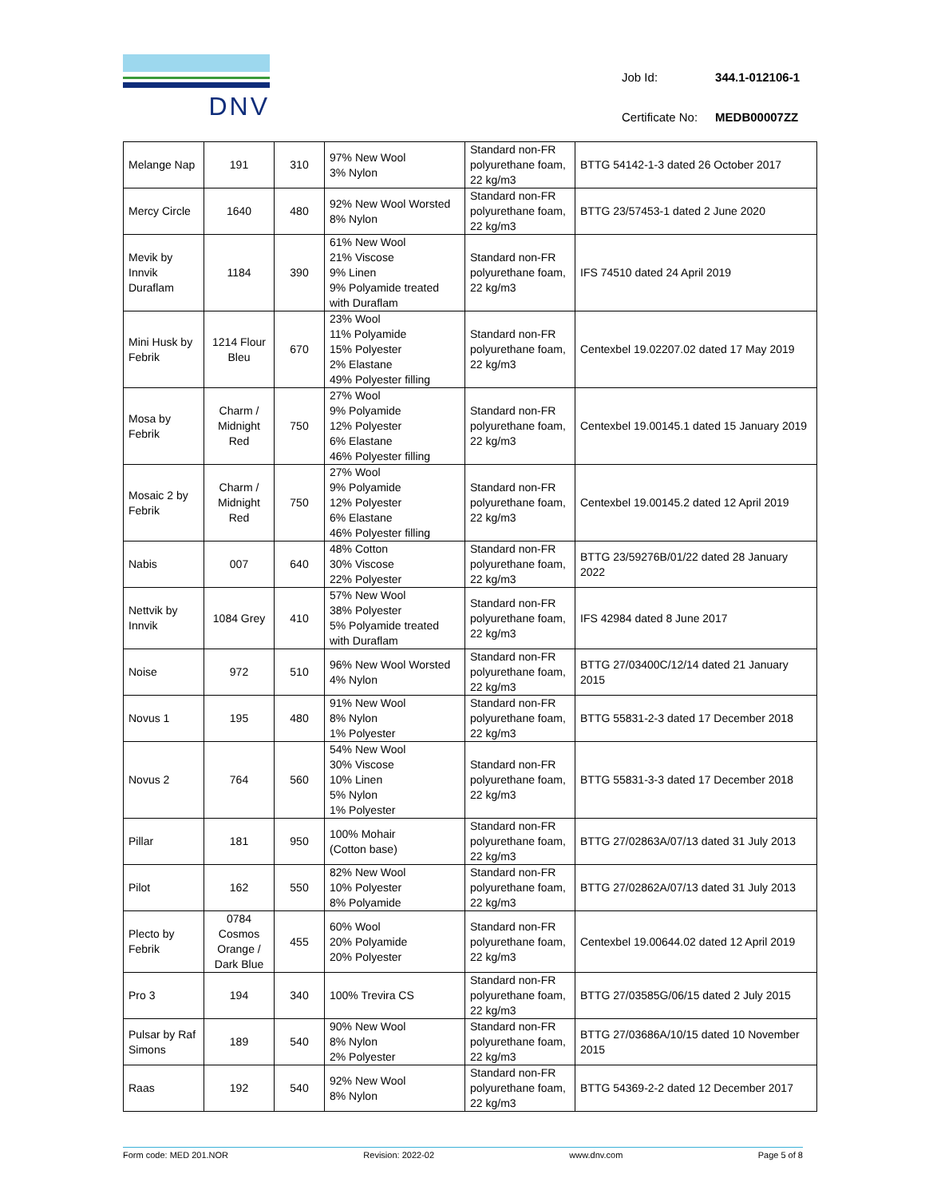DNV
| Job Id: | 344.1-012106-1 |
| Certificate No: | MEDB00007ZZ |
| Melange Nap | 191 | 310 | 97% New Wool 3% Nylon | Standard non-FR polyurethane foam, 22 kg/m3 | BTTG 54142-1-3 dated 26 October 2017 |
| Mercy Circle | 1640 | 480 | 92% New Wool Worsted 8% Nylon | Standard non-FR polyurethane foam, 22 kg/m3 | BTTG 23/57453-1 dated 2 June 2020 |
| Mevik by Innvik Duraflam | 1184 | 390 | 61% New Wool 21% Viscose 9% Linen 9% Polyamide treated with Duraflam | Standard non-FR polyurethane foam, 22 kg/m3 | IFS 74510 dated 24 April 2019 |
| Mini Husk by Febrik | 1214 Flour Bleu | 670 | 23% Wool 11% Polyamide 15% Polyester 2% Elastane 49% Polyester filling | Standard non-FR polyurethane foam, 22 kg/m3 | Centexbel 19.02207.02 dated 17 May 2019 |
| Mosa by Febrik | Charm / Midnight Red | 750 | 27% Wool 9% Polyamide 12% Polyester 6% Elastane 46% Polyester filling | Standard non-FR polyurethane foam, 22 kg/m3 | Centexbel 19.00145.1 dated 15 January 2019 |
| Mosaic 2 by Febrik | Charm / Midnight Red | 750 | 27% Wool 9% Polyamide 12% Polyester 6% Elastane 46% Polyester filling | Standard non-FR polyurethane foam, 22 kg/m3 | Centexbel 19.00145.2 dated 12 April 2019 |
| Nabis | 007 | 640 | 48% Cotton 30% Viscose 22% Polyester | Standard non-FR polyurethane foam, 22 kg/m3 | BTTG 23/59276B/01/22 dated 28 January 2022 |
| Nettvik by Innvik | 1084 Grey | 410 | 57% New Wool 38% Polyester 5% Polyamide treated with Duraflam | Standard non-FR polyurethane foam, 22 kg/m3 | IFS 42984 dated 8 June 2017 |
| Noise | 972 | 510 | 96% New Wool Worsted 4% Nylon | Standard non-FR polyurethane foam, 22 kg/m3 | BTTG 27/03400C/12/14 dated 21 January 2015 |
| Novus 1 | 195 | 480 | 91% New Wool 8% Nylon 1% Polyester | Standard non-FR polyurethane foam, 22 kg/m3 | BTTG 55831-2-3 dated 17 December 2018 |
| Novus 2 | 764 | 560 | 54% New Wool 30% Viscose 10% Linen 5% Nylon 1% Polyester | Standard non-FR polyurethane foam, 22 kg/m3 | BTTG 55831-3-3 dated 17 December 2018 |
| Pillar | 181 | 950 | 100% Mohair (Cotton base) | Standard non-FR polyurethane foam, 22 kg/m3 | BTTG 27/02863A/07/13 dated 31 July 2013 |
| Pilot | 162 | 550 | 82% New Wool 10% Polyester 8% Polyamide | Standard non-FR polyurethane foam, 22 kg/m3 | BTTG 27/02862A/07/13 dated 31 July 2013 |
| Plecto by Febrik | 0784 Cosmos Orange / Dark Blue | 455 | 60% Wool 20% Polyamide 20% Polyester | Standard non-FR polyurethane foam, 22 kg/m3 | Centexbel 19.00644.02 dated 12 April 2019 |
| Pro 3 | 194 | 340 | 100% Trevira CS | Standard non-FR polyurethane foam, 22 kg/m3 | BTTG 27/03585G/06/15 dated 2 July 2015 |
| Pulsar by Raf Simons | 189 | 540 | 90% New Wool 8% Nylon 2% Polyester | Standard non-FR polyurethane foam, 22 kg/m3 | BTTG 27/03686A/10/15 dated 10 November 2015 |
| Raas | 192 | 540 | 92% New Wool 8% Nylon | Standard non-FR polyurethane foam, 22 kg/m3 | BTTG 54369-2-2 dated 12 December 2017 |
Form code: MED 201.NOR Revision: 2022-02 www.dnv.com Page 5 of 8